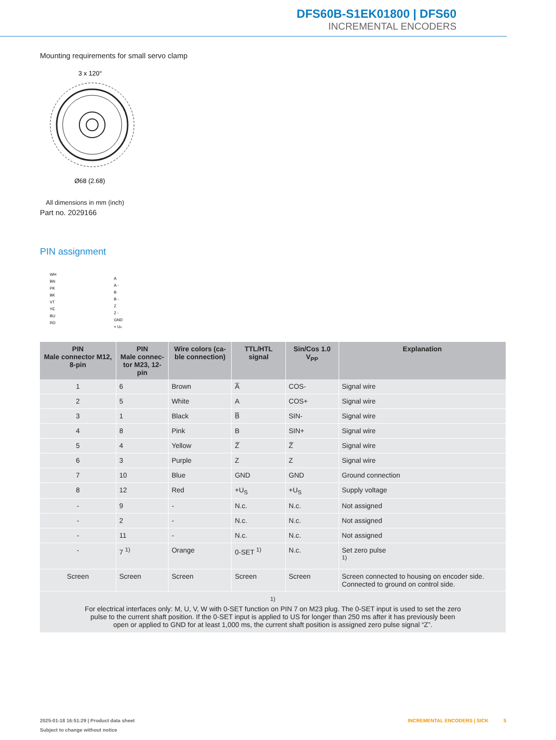DFS60B-S1EK01800 | DFS60
INCREMENTAL ENCODERS
Mounting requirements for small servo clamp
3 x 120°
Ø68 (2.68)
All dimensions in mm (inch)
Part no. 2029166
PIN assignment
WH
BN
PK
BK
VT
YE
BU
RD
A
A -
B
B -
Z
Z -
GND
+ Us
| PIN Male connector M12, 8-pin | PIN Male connec- tor M23, 12-pin | Wire colors (ca- ble connection) | TTL/HTL signal | Sin/Cos 1.0 V<sub>PP</sub> | Explanation |
| --- | --- | --- | --- | --- | --- |
| 1 | 6 | Brown | A̅ | COS- | Signal wire |
| 2 | 5 | White | A | COS+ | Signal wire |
| 3 | 1 | Black | B̅ | SIN- | Signal wire |
| 4 | 8 | Pink | B | SIN+ | Signal wire |
| 5 | 4 | Yellow | Z̅ | Z̅ | Signal wire |
| 6 | 3 | Purple | Z | Z | Signal wire |
| 7 | 10 | Blue | GND | GND | Ground connection |
| 8 | 12 | Red | +U<sub>S</sub> | +U<sub>S</sub> | Supply voltage |
| - | 9 | - | N.c. | N.c. | Not assigned |
| - | 2 | - | N.c. | N.c. | Not assigned |
| - | 11 | - | N.c. | N.c. | Not assigned |
| - | 7 <sup>1)</sup> | Orange | 0-SET <sup>1)</sup> | N.c. | Set zero pulse <sup>1)</sup> |
| Screen | Screen | Screen | Screen | Screen | Screen connected to housing on encoder side. Connected to ground on control side. |
| <sup>1)</sup> For electrical interfaces only: M, U, V, W with 0-SET function on PIN 7 on M23 plug. The 0-SET input is used to set the zero pulse to the current shaft position. If the 0-SET input is applied to US for longer than 250 ms after it has previously been open or applied to GND for at least 1,000 ms, the current shaft position is assigned zero pulse signal “Z”. | | | | | |
2025-01-18 16:51:29 | Product data sheet INCREMENTAL ENCODERS | SICK 5
Subject to change without notice